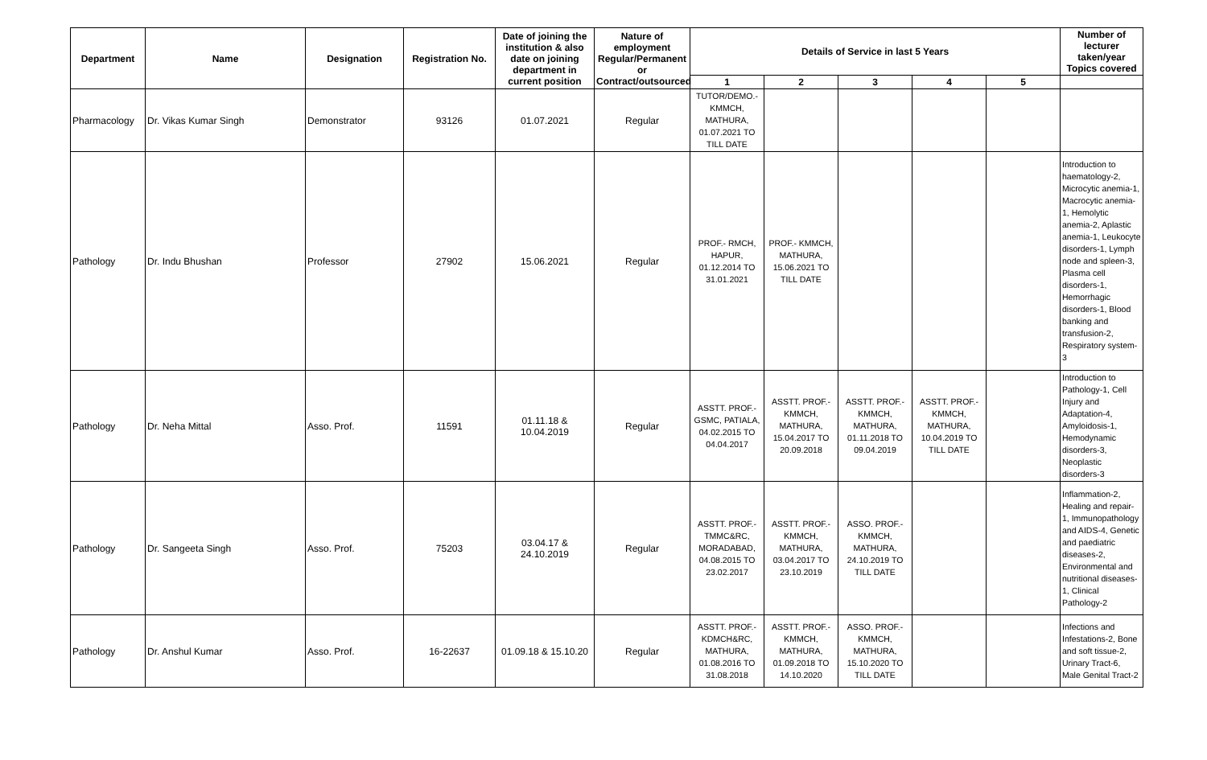| Department | Name | Designation | Registration No. | Date of joining the institution & also date on joining department in current position | Nature of employment Regular/Permanent or Contract/outsourced | Details of Service in last 5 Years | | | | | Number of lecturer taken/year Topics covered |
| --- | --- | --- | --- | --- | --- | --- | --- | --- | --- | --- | --- |
| | | | | | | 1 | 2 | 3 | 4 | 5 | |
| Pharmacology | Dr. Vikas Kumar Singh | Demonstrator | 93126 | 01.07.2021 | Regular | TUTOR/DEMO.- KMMCH, MATHURA, 01.07.2021 TO TILL DATE | | | | | |
| Pathology | Dr. Indu Bhushan | Professor | 27902 | 15.06.2021 | Regular | PROF.- RMCH, HAPUR, 01.12.2014 TO 31.01.2021 | PROF.- KMMCH, MATHURA, 15.06.2021 TO TILL DATE | | | | Introduction to haematology-2, Microcytic anemia-1, Macrocytic anemia-1, Hemolytic anemia-2, Aplastic anemia-1, Leukocyte disorders-1, Lymph node and spleen-3, Plasma cell disorders-1, Hemorrhagic disorders-1, Blood banking and transfusion-2, Respiratory system-3 |
| Pathology | Dr. Neha Mittal | Asso. Prof. | 11591 | 01.11.18 & 10.04.2019 | Regular | ASSTT. PROF.- GSMC, PATIALA, 04.02.2015 TO 04.04.2017 | ASSTT. PROF.- KMMCH, MATHURA, 15.04.2017 TO 20.09.2018 | ASSTT. PROF.- KMMCH, MATHURA, 01.11.2018 TO 09.04.2019 | ASSTT. PROF.- KMMCH, MATHURA, 10.04.2019 TO TILL DATE | | Introduction to Pathology-1, Cell Injury and Adaptation-4, Amyloidosis-1, Hemodynamic disorders-3, Neoplastic disorders-3 |
| Pathology | Dr. Sangeeta Singh | Asso. Prof. | 75203 | 03.04.17 & 24.10.2019 | Regular | ASSTT. PROF.- TMMC&RC, MORADABAD, 04.08.2015 TO 23.02.2017 | ASSTT. PROF.- KMMCH, MATHURA, 03.04.2017 TO 23.10.2019 | ASSO. PROF.- KMMCH, MATHURA, 24.10.2019 TO TILL DATE | | | Inflammation-2, Healing and repair-1, Immunopathology and AIDS-4, Genetic and paediatric diseases-2, Environmental and nutritional diseases-1, Clinical Pathology-2 |
| Pathology | Dr. Anshul Kumar | Asso. Prof. | 16-22637 | 01.09.18 & 15.10.20 | Regular | ASSTT. PROF.- KDMCH&RC, MATHURA, 01.08.2016 TO 31.08.2018 | ASSTT. PROF.- KMMCH, MATHURA, 01.09.2018 TO 14.10.2020 | ASSO. PROF.- KMMCH, MATHURA, 15.10.2020 TO TILL DATE | | | Infections and Infestations-2, Bone and soft tissue-2, Urinary Tract-6, Male Genital Tract-2 |